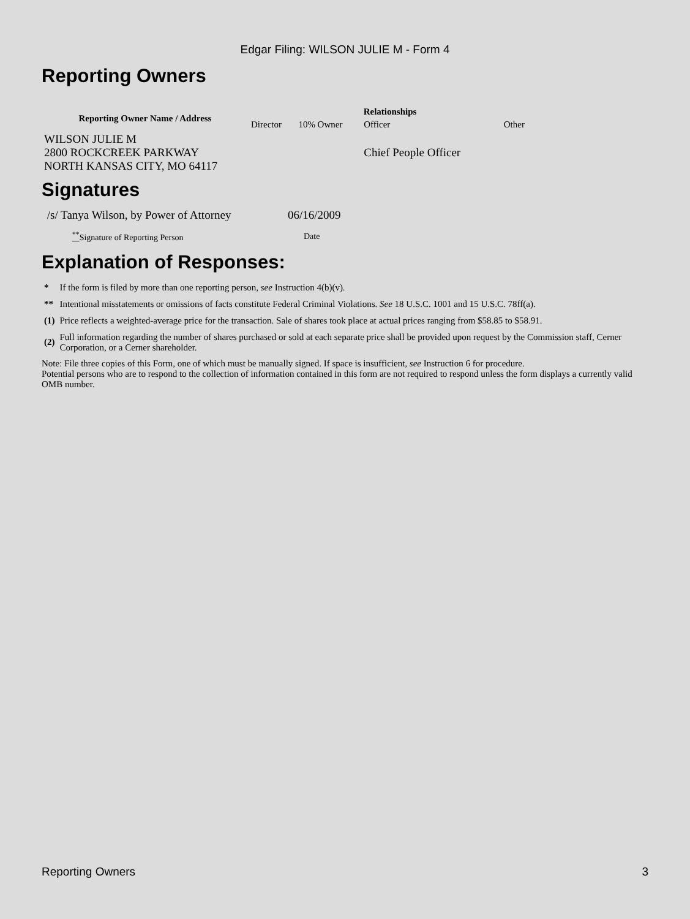Edgar Filing: WILSON JULIE M - Form 4
Reporting Owners
| Reporting Owner Name / Address | Relationships | | | |
| --- | --- | --- | --- | --- |
| | Director | 10% Owner | Officer | Other |
| WILSON JULIE M 2800 ROCKCREEK PARKWAY NORTH KANSAS CITY, MO 64117 | | | Chief People Officer | |
Signatures
| /s/ Tanya Wilson, by Power of Attorney | 06/16/2009 |
| <sup>**</sup> Signature of Reporting Person | Date |
Explanation of Responses:
| * | If the form is filed by more than one reporting person, see Instruction 4(b)(v). |
| ** | Intentional misstatements or omissions of facts constitute Federal Criminal Violations. See 18 U.S.C. 1001 and 15 U.S.C. 78ff(a). |
| (1) | Price reflects a weighted-average price for the transaction. Sale of shares took place at actual prices ranging from $58.85 to $58.91. |
| (2) | Full information regarding the number of shares purchased or sold at each separate price shall be provided upon request by the Commission staff, Cerner Corporation, or a Cerner shareholder. |
Note: File three copies of this Form, one of which must be manually signed. If space is insufficient, see Instruction 6 for procedure.
Potential persons who are to respond to the collection of information contained in this form are not required to respond unless the form displays a currently valid OMB number.
Reporting Owners 3